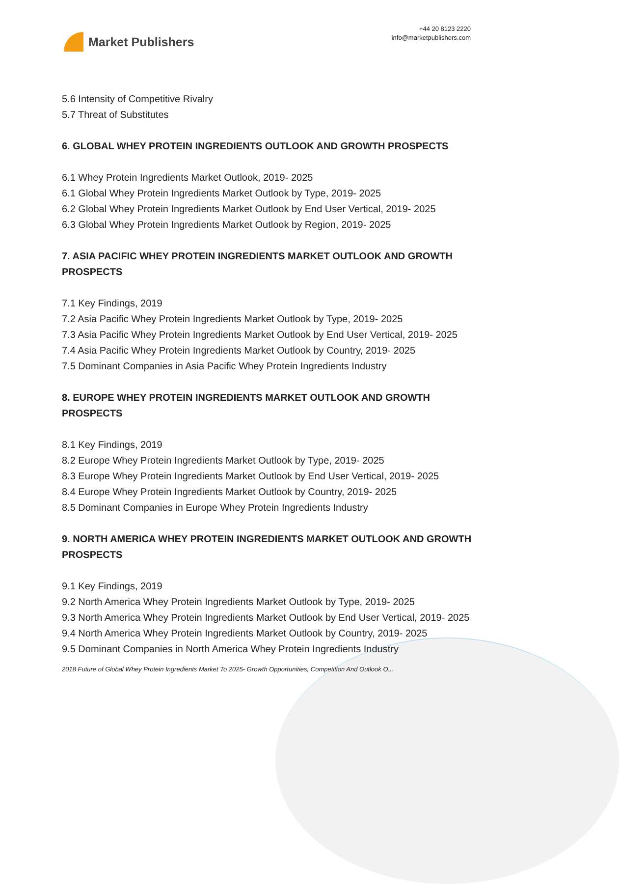Market Publishers
+44 20 8123 2220
info@marketpublishers.com
5.6 Intensity of Competitive Rivalry
5.7 Threat of Substitutes
6. GLOBAL WHEY PROTEIN INGREDIENTS OUTLOOK AND GROWTH PROSPECTS
6.1 Whey Protein Ingredients Market Outlook, 2019- 2025
6.1 Global Whey Protein Ingredients Market Outlook by Type, 2019- 2025
6.2 Global Whey Protein Ingredients Market Outlook by End User Vertical, 2019- 2025
6.3 Global Whey Protein Ingredients Market Outlook by Region, 2019- 2025
7. ASIA PACIFIC WHEY PROTEIN INGREDIENTS MARKET OUTLOOK AND GROWTH PROSPECTS
7.1 Key Findings, 2019
7.2 Asia Pacific Whey Protein Ingredients Market Outlook by Type, 2019- 2025
7.3 Asia Pacific Whey Protein Ingredients Market Outlook by End User Vertical, 2019- 2025
7.4 Asia Pacific Whey Protein Ingredients Market Outlook by Country, 2019- 2025
7.5 Dominant Companies in Asia Pacific Whey Protein Ingredients Industry
8. EUROPE WHEY PROTEIN INGREDIENTS MARKET OUTLOOK AND GROWTH PROSPECTS
8.1 Key Findings, 2019
8.2 Europe Whey Protein Ingredients Market Outlook by Type, 2019- 2025
8.3 Europe Whey Protein Ingredients Market Outlook by End User Vertical, 2019- 2025
8.4 Europe Whey Protein Ingredients Market Outlook by Country, 2019- 2025
8.5 Dominant Companies in Europe Whey Protein Ingredients Industry
9. NORTH AMERICA WHEY PROTEIN INGREDIENTS MARKET OUTLOOK AND GROWTH PROSPECTS
9.1 Key Findings, 2019
9.2 North America Whey Protein Ingredients Market Outlook by Type, 2019- 2025
9.3 North America Whey Protein Ingredients Market Outlook by End User Vertical, 2019- 2025
9.4 North America Whey Protein Ingredients Market Outlook by Country, 2019- 2025
9.5 Dominant Companies in North America Whey Protein Ingredients Industry
2018 Future of Global Whey Protein Ingredients Market To 2025- Growth Opportunities, Competition And Outlook O...